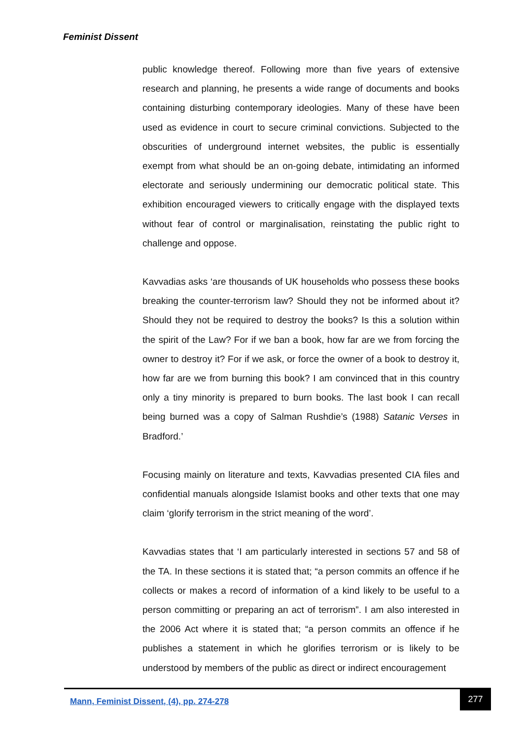Feminist Dissent
public knowledge thereof. Following more than five years of extensive research and planning, he presents a wide range of documents and books containing disturbing contemporary ideologies. Many of these have been used as evidence in court to secure criminal convictions. Subjected to the obscurities of underground internet websites, the public is essentially exempt from what should be an on-going debate, intimidating an informed electorate and seriously undermining our democratic political state. This exhibition encouraged viewers to critically engage with the displayed texts without fear of control or marginalisation, reinstating the public right to challenge and oppose.
Kavvadias asks ‘are thousands of UK households who possess these books breaking the counter-terrorism law? Should they not be informed about it? Should they not be required to destroy the books? Is this a solution within the spirit of the Law? For if we ban a book, how far are we from forcing the owner to destroy it? For if we ask, or force the owner of a book to destroy it, how far are we from burning this book? I am convinced that in this country only a tiny minority is prepared to burn books. The last book I can recall being burned was a copy of Salman Rushdie’s (1988) Satanic Verses in Bradford.’
Focusing mainly on literature and texts, Kavvadias presented CIA files and confidential manuals alongside Islamist books and other texts that one may claim ‘glorify terrorism in the strict meaning of the word’.
Kavvadias states that ‘I am particularly interested in sections 57 and 58 of the TA. In these sections it is stated that; “a person commits an offence if he collects or makes a record of information of a kind likely to be useful to a person committing or preparing an act of terrorism”. I am also interested in the 2006 Act where it is stated that; “a person commits an offence if he publishes a statement in which he glorifies terrorism or is likely to be understood by members of the public as direct or indirect encouragement
Mann, Feminist Dissent, (4), pp. 274-278
277